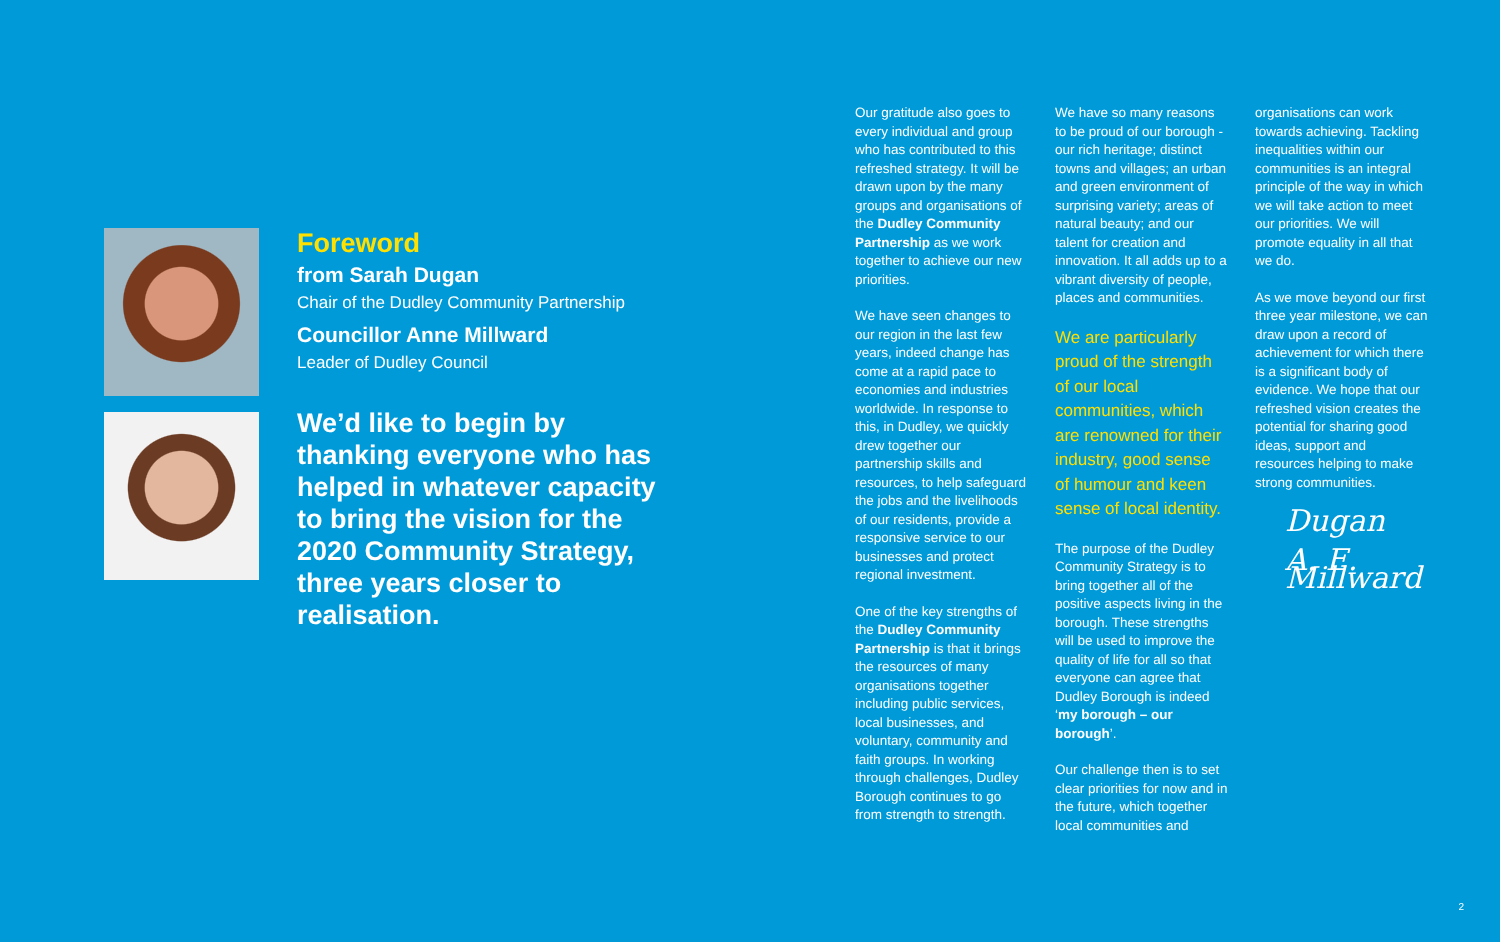Foreword
from Sarah Dugan
Chair of the Dudley Community Partnership
Councillor Anne Millward
Leader of Dudley Council
We’d like to begin by thanking everyone who has helped in whatever capacity to bring the vision for the 2020 Community Strategy, three years closer to realisation.
Our gratitude also goes to every individual and group who has contributed to this refreshed strategy. It will be drawn upon by the many groups and organisations of the Dudley Community Partnership as we work together to achieve our new priorities.
We have seen changes to our region in the last few years, indeed change has come at a rapid pace to economies and industries worldwide. In response to this, in Dudley, we quickly drew together our partnership skills and resources, to help safeguard the jobs and the livelihoods of our residents, provide a responsive service to our businesses and protect regional investment.
One of the key strengths of the Dudley Community Partnership is that it brings the resources of many organisations together including public services, local businesses, and voluntary, community and faith groups. In working through challenges, Dudley Borough continues to go from strength to strength.
We have so many reasons to be proud of our borough - our rich heritage; distinct towns and villages; an urban and green environment of surprising variety; areas of natural beauty; and our talent for creation and innovation. It all adds up to a vibrant diversity of people, places and communities.
We are particularly proud of the strength of our local communities, which are renowned for their industry, good sense of humour and keen sense of local identity.
The purpose of the Dudley Community Strategy is to bring together all of the positive aspects living in the borough. These strengths will be used to improve the quality of life for all so that everyone can agree that Dudley Borough is indeed ‘my borough – our borough’.
Our challenge then is to set clear priorities for now and in the future, which together local communities and
organisations can work towards achieving. Tackling inequalities within our communities is an integral principle of the way in which we will take action to meet our priorities. We will promote equality in all that we do.
As we move beyond our first three year milestone, we can draw upon a record of achievement for which there is a significant body of evidence. We hope that our refreshed vision creates the potential for sharing good ideas, support and resources helping to make strong communities.
Dugan
A. E. Millward
2